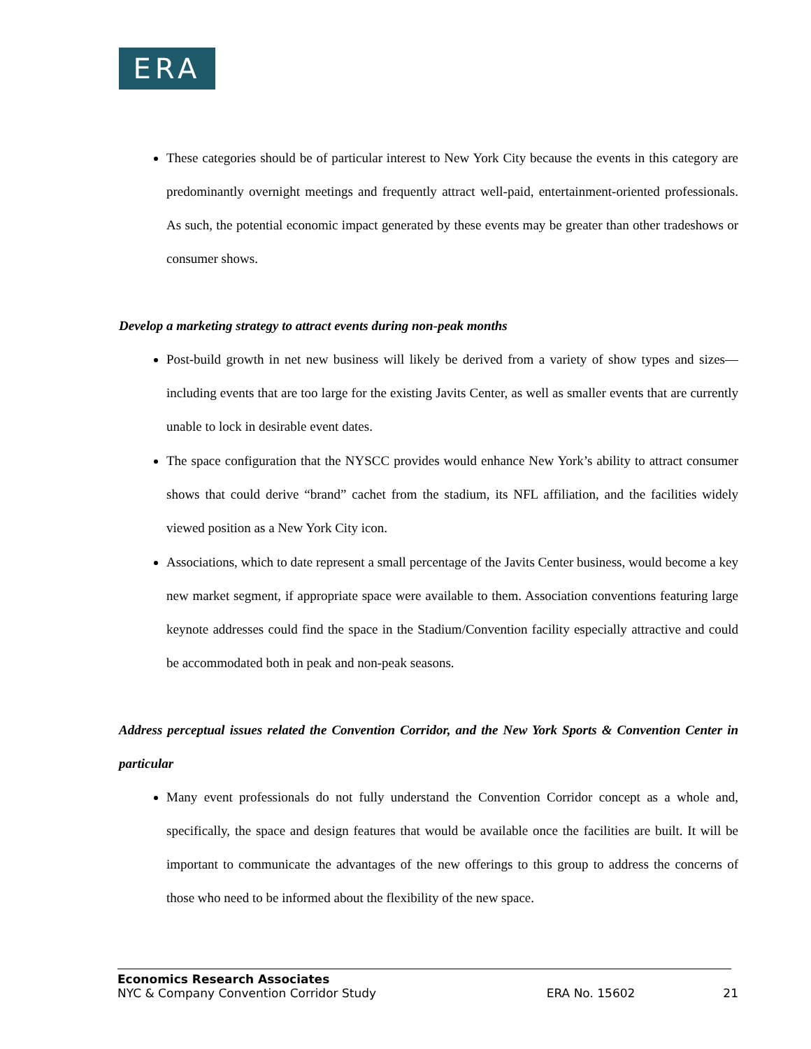ERA
These categories should be of particular interest to New York City because the events in this category are predominantly overnight meetings and frequently attract well-paid, entertainment-oriented professionals. As such, the potential economic impact generated by these events may be greater than other tradeshows or consumer shows.
Develop a marketing strategy to attract events during non-peak months
Post-build growth in net new business will likely be derived from a variety of show types and sizes—including events that are too large for the existing Javits Center, as well as smaller events that are currently unable to lock in desirable event dates.
The space configuration that the NYSCC provides would enhance New York’s ability to attract consumer shows that could derive “brand” cachet from the stadium, its NFL affiliation, and the facilities widely viewed position as a New York City icon.
Associations, which to date represent a small percentage of the Javits Center business, would become a key new market segment, if appropriate space were available to them. Association conventions featuring large keynote addresses could find the space in the Stadium/Convention facility especially attractive and could be accommodated both in peak and non-peak seasons.
Address perceptual issues related the Convention Corridor, and the New York Sports & Convention Center in particular
Many event professionals do not fully understand the Convention Corridor concept as a whole and, specifically, the space and design features that would be available once the facilities are built. It will be important to communicate the advantages of the new offerings to this group to address the concerns of those who need to be informed about the flexibility of the new space.
Economics Research Associates
NYC & Company Convention Corridor Study ERA No. 15602 21